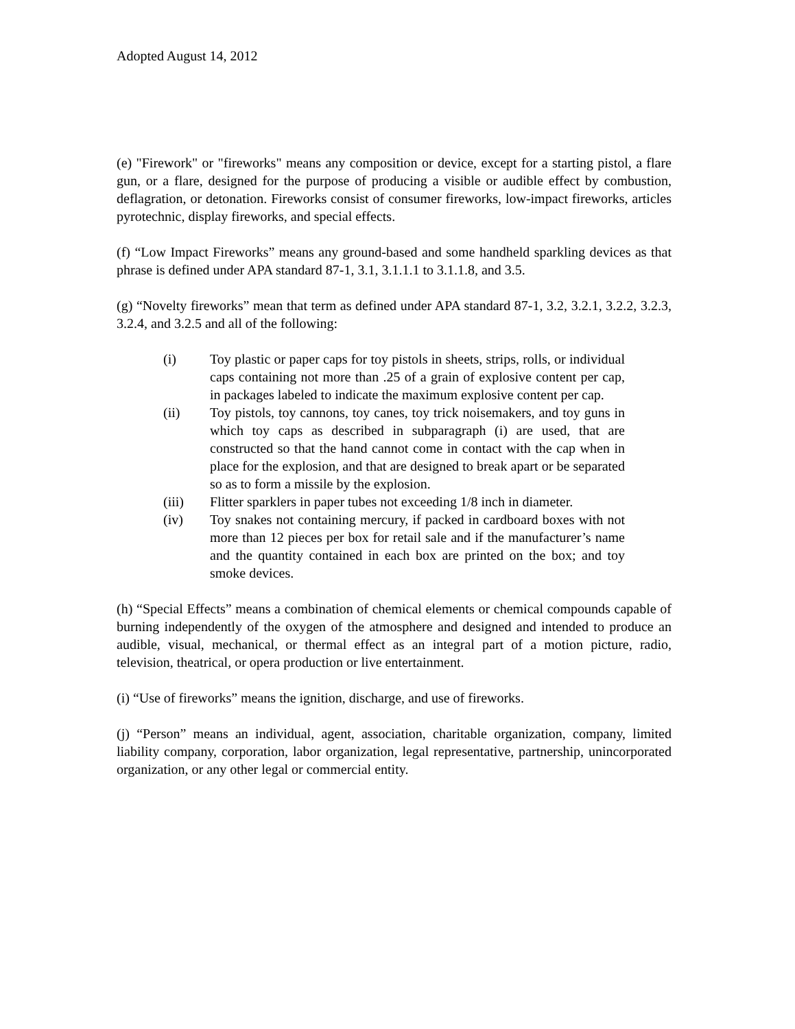Adopted August 14, 2012
(e) "Firework" or "fireworks" means any composition or device, except for a starting pistol, a flare gun, or a flare, designed for the purpose of producing a visible or audible effect by combustion, deflagration, or detonation. Fireworks consist of consumer fireworks, low-impact fireworks, articles pyrotechnic, display fireworks, and special effects.
(f) “Low Impact Fireworks” means any ground-based and some handheld sparkling devices as that phrase is defined under APA standard 87-1, 3.1, 3.1.1.1 to 3.1.1.8, and 3.5.
(g) “Novelty fireworks” mean that term as defined under APA standard 87-1, 3.2, 3.2.1, 3.2.2, 3.2.3, 3.2.4, and 3.2.5 and all of the following:
(i) Toy plastic or paper caps for toy pistols in sheets, strips, rolls, or individual caps containing not more than .25 of a grain of explosive content per cap, in packages labeled to indicate the maximum explosive content per cap.
(ii) Toy pistols, toy cannons, toy canes, toy trick noisemakers, and toy guns in which toy caps as described in subparagraph (i) are used, that are constructed so that the hand cannot come in contact with the cap when in place for the explosion, and that are designed to break apart or be separated so as to form a missile by the explosion.
(iii) Flitter sparklers in paper tubes not exceeding 1/8 inch in diameter.
(iv) Toy snakes not containing mercury, if packed in cardboard boxes with not more than 12 pieces per box for retail sale and if the manufacturer’s name and the quantity contained in each box are printed on the box; and toy smoke devices.
(h) “Special Effects” means a combination of chemical elements or chemical compounds capable of burning independently of the oxygen of the atmosphere and designed and intended to produce an audible, visual, mechanical, or thermal effect as an integral part of a motion picture, radio, television, theatrical, or opera production or live entertainment.
(i) “Use of fireworks” means the ignition, discharge, and use of fireworks.
(j) “Person” means an individual, agent, association, charitable organization, company, limited liability company, corporation, labor organization, legal representative, partnership, unincorporated organization, or any other legal or commercial entity.